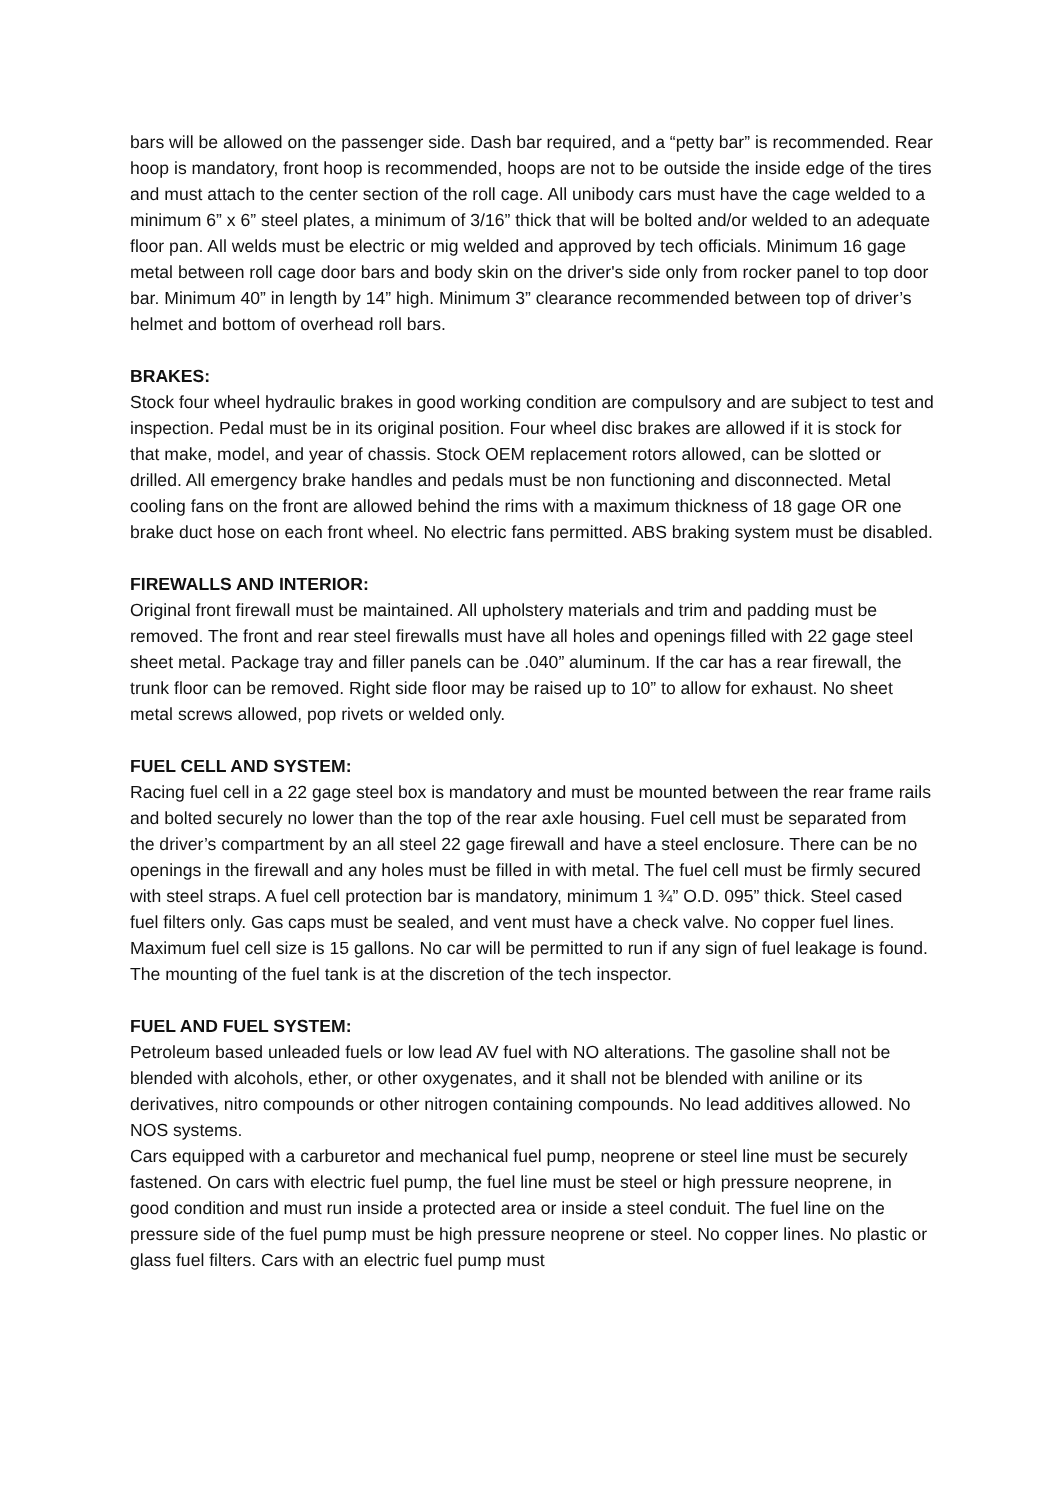bars will be allowed on the passenger side. Dash bar required, and a “petty bar” is recommended. Rear hoop is mandatory, front hoop is recommended, hoops are not to be outside the inside edge of the tires and must attach to the center section of the roll cage. All unibody cars must have the cage welded to a minimum 6” x 6” steel plates, a minimum of 3/16” thick that will be bolted and/or welded to an adequate floor pan. All welds must be electric or mig welded and approved by tech officials. Minimum 16 gage metal between roll cage door bars and body skin on the driver's side only from rocker panel to top door bar. Minimum 40” in length by 14” high. Minimum 3” clearance recommended between top of driver’s helmet and bottom of overhead roll bars.
BRAKES:
Stock four wheel hydraulic brakes in good working condition are compulsory and are subject to test and inspection. Pedal must be in its original position. Four wheel disc brakes are allowed if it is stock for that make, model, and year of chassis. Stock OEM replacement rotors allowed, can be slotted or drilled. All emergency brake handles and pedals must be non functioning and disconnected. Metal cooling fans on the front are allowed behind the rims with a maximum thickness of 18 gage OR one brake duct hose on each front wheel. No electric fans permitted. ABS braking system must be disabled.
FIREWALLS AND INTERIOR:
Original front firewall must be maintained. All upholstery materials and trim and padding must be removed. The front and rear steel firewalls must have all holes and openings filled with 22 gage steel sheet metal. Package tray and filler panels can be .040” aluminum. If the car has a rear firewall, the trunk floor can be removed. Right side floor may be raised up to 10” to allow for exhaust. No sheet metal screws allowed, pop rivets or welded only.
FUEL CELL AND SYSTEM:
Racing fuel cell in a 22 gage steel box is mandatory and must be mounted between the rear frame rails and bolted securely no lower than the top of the rear axle housing. Fuel cell must be separated from the driver’s compartment by an all steel 22 gage firewall and have a steel enclosure. There can be no openings in the firewall and any holes must be filled in with metal. The fuel cell must be firmly secured with steel straps. A fuel cell protection bar is mandatory, minimum 1 ¾” O.D. 095” thick. Steel cased fuel filters only. Gas caps must be sealed, and vent must have a check valve. No copper fuel lines. Maximum fuel cell size is 15 gallons. No car will be permitted to run if any sign of fuel leakage is found. The mounting of the fuel tank is at the discretion of the tech inspector.
FUEL AND FUEL SYSTEM:
Petroleum based unleaded fuels or low lead AV fuel with NO alterations. The gasoline shall not be blended with alcohols, ether, or other oxygenates, and it shall not be blended with aniline or its derivatives, nitro compounds or other nitrogen containing compounds. No lead additives allowed. No NOS systems.
Cars equipped with a carburetor and mechanical fuel pump, neoprene or steel line must be securely fastened. On cars with electric fuel pump, the fuel line must be steel or high pressure neoprene, in good condition and must run inside a protected area or inside a steel conduit. The fuel line on the pressure side of the fuel pump must be high pressure neoprene or steel. No copper lines. No plastic or glass fuel filters. Cars with an electric fuel pump must